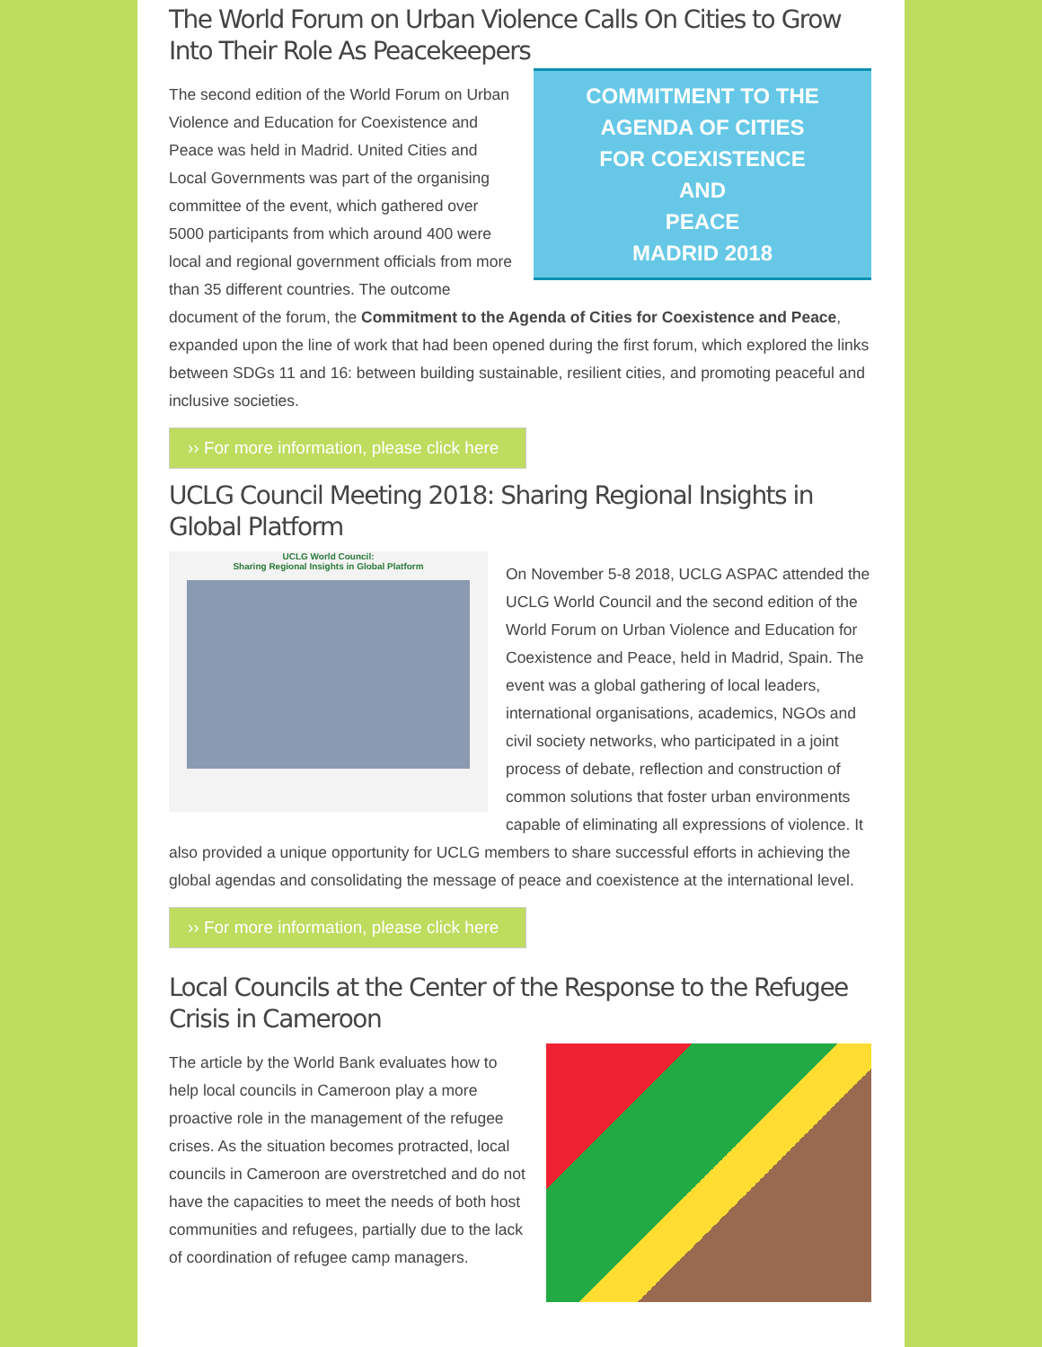The World Forum on Urban Violence Calls On Cities to Grow Into Their Role As Peacekeepers
COMMITMENT TO THE
AGENDA OF CITIES
FOR COEXISTENCE AND
PEACE
MADRID 2018
The second edition of the World Forum on Urban Violence and Education for Coexistence and Peace was held in Madrid. United Cities and Local Governments was part of the organising committee of the event, which gathered over 5000 participants from which around 400 were local and regional government officials from more than 35 different countries. The outcome document of the forum, the Commitment to the Agenda of Cities for Coexistence and Peace, expanded upon the line of work that had been opened during the first forum, which explored the links between SDGs 11 and 16: between building sustainable, resilient cities, and promoting peaceful and inclusive societies.
›› For more information, please click here
UCLG Council Meeting 2018: Sharing Regional Insights in Global Platform
UCLG World Council:
Sharing Regional Insights in Global Platform
On November 5-8 2018, UCLG ASPAC attended the UCLG World Council and the second edition of the World Forum on Urban Violence and Education for Coexistence and Peace, held in Madrid, Spain. The event was a global gathering of local leaders, international organisations, academics, NGOs and civil society networks, who participated in a joint process of debate, reflection and construction of common solutions that foster urban environments capable of eliminating all expressions of violence. It also provided a unique opportunity for UCLG members to share successful efforts in achieving the global agendas and consolidating the message of peace and coexistence at the international level.
›› For more information, please click here
Local Councils at the Center of the Response to the Refugee Crisis in Cameroon
The article by the World Bank evaluates how to help local councils in Cameroon play a more proactive role in the management of the refugee crises. As the situation becomes protracted, local councils in Cameroon are overstretched and do not have the capacities to meet the needs of both host communities and refugees, partially due to the lack of coordination of refugee camp managers.